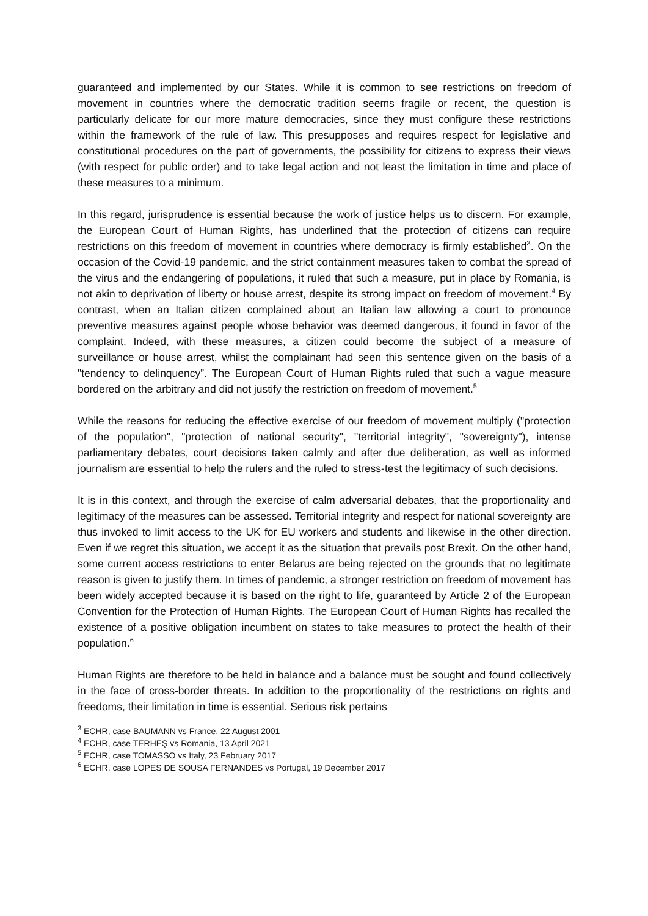guaranteed and implemented by our States. While it is common to see restrictions on freedom of movement in countries where the democratic tradition seems fragile or recent, the question is particularly delicate for our more mature democracies, since they must configure these restrictions within the framework of the rule of law. This presupposes and requires respect for legislative and constitutional procedures on the part of governments, the possibility for citizens to express their views (with respect for public order) and to take legal action and not least the limitation in time and place of these measures to a minimum.
In this regard, jurisprudence is essential because the work of justice helps us to discern. For example, the European Court of Human Rights, has underlined that the protection of citizens can require restrictions on this freedom of movement in countries where democracy is firmly established<sup>3</sup>. On the occasion of the Covid-19 pandemic, and the strict containment measures taken to combat the spread of the virus and the endangering of populations, it ruled that such a measure, put in place by Romania, is not akin to deprivation of liberty or house arrest, despite its strong impact on freedom of movement.<sup>4</sup> By contrast, when an Italian citizen complained about an Italian law allowing a court to pronounce preventive measures against people whose behavior was deemed dangerous, it found in favor of the complaint. Indeed, with these measures, a citizen could become the subject of a measure of surveillance or house arrest, whilst the complainant had seen this sentence given on the basis of a "tendency to delinquency”. The European Court of Human Rights ruled that such a vague measure bordered on the arbitrary and did not justify the restriction on freedom of movement.<sup>5</sup>
While the reasons for reducing the effective exercise of our freedom of movement multiply ("protection of the population", "protection of national security", "territorial integrity", "sovereignty"), intense parliamentary debates, court decisions taken calmly and after due deliberation, as well as informed journalism are essential to help the rulers and the ruled to stress-test the legitimacy of such decisions.
It is in this context, and through the exercise of calm adversarial debates, that the proportionality and legitimacy of the measures can be assessed. Territorial integrity and respect for national sovereignty are thus invoked to limit access to the UK for EU workers and students and likewise in the other direction. Even if we regret this situation, we accept it as the situation that prevails post Brexit. On the other hand, some current access restrictions to enter Belarus are being rejected on the grounds that no legitimate reason is given to justify them. In times of pandemic, a stronger restriction on freedom of movement has been widely accepted because it is based on the right to life, guaranteed by Article 2 of the European Convention for the Protection of Human Rights. The European Court of Human Rights has recalled the existence of a positive obligation incumbent on states to take measures to protect the health of their population.<sup>6</sup>
Human Rights are therefore to be held in balance and a balance must be sought and found collectively in the face of cross-border threats. In addition to the proportionality of the restrictions on rights and freedoms, their limitation in time is essential. Serious risk pertains
<sup>3</sup> ECHR, case BAUMANN vs France, 22 August 2001
<sup>4</sup> ECHR, case TERHEŞ vs Romania, 13 April 2021
<sup>5</sup> ECHR, case TOMASSO vs Italy, 23 February 2017
<sup>6</sup> ECHR, case LOPES DE SOUSA FERNANDES vs Portugal, 19 December 2017